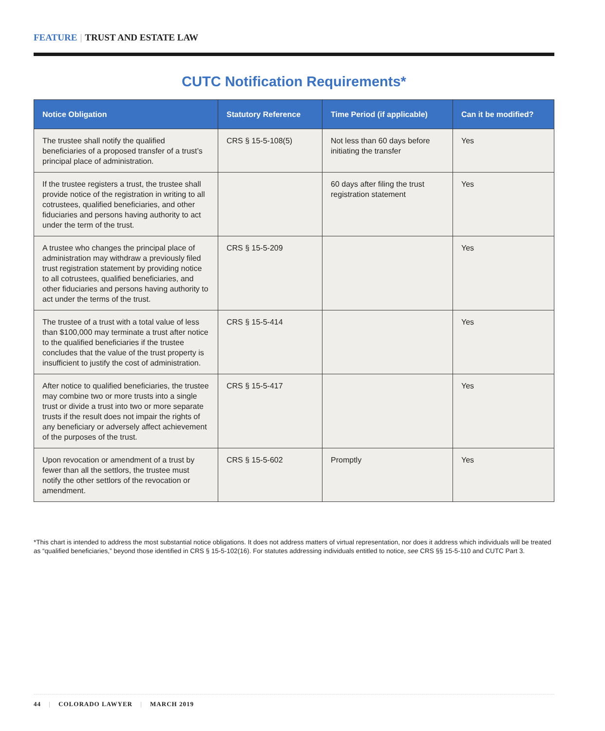FEATURE | TRUST AND ESTATE LAW
CUTC Notification Requirements*
| Notice Obligation | Statutory Reference | Time Period (if applicable) | Can it be modified? |
| --- | --- | --- | --- |
| The trustee shall notify the qualified beneficiaries of a proposed transfer of a trust’s principal place of administration. | CRS § 15-5-108(5) | Not less than 60 days before initiating the transfer | Yes |
| If the trustee registers a trust, the trustee shall provide notice of the registration in writing to all cotrustees, qualified beneficiaries, and other fiduciaries and persons having authority to act under the term of the trust. | | 60 days after filing the trust registration statement | Yes |
| A trustee who changes the principal place of administration may withdraw a previously filed trust registration statement by providing notice to all cotrustees, qualified beneficiaries, and other fiduciaries and persons having authority to act under the terms of the trust. | CRS § 15-5-209 | | Yes |
| The trustee of a trust with a total value of less than $100,000 may terminate a trust after notice to the qualified beneficiaries if the trustee concludes that the value of the trust property is insufficient to justify the cost of administration. | CRS § 15-5-414 | | Yes |
| After notice to qualified beneficiaries, the trustee may combine two or more trusts into a single trust or divide a trust into two or more separate trusts if the result does not impair the rights of any beneficiary or adversely affect achievement of the purposes of the trust. | CRS § 15-5-417 | | Yes |
| Upon revocation or amendment of a trust by fewer than all the settlors, the trustee must notify the other settlors of the revocation or amendment. | CRS § 15-5-602 | Promptly | Yes |
*This chart is intended to address the most substantial notice obligations. It does not address matters of virtual representation, nor does it address which individuals will be treated as “qualified beneficiaries,” beyond those identified in CRS § 15-5-102(16). For statutes addressing individuals entitled to notice, see CRS §§ 15-5-110 and CUTC Part 3.
44 | COLORADO LAWYER | MARCH 2019